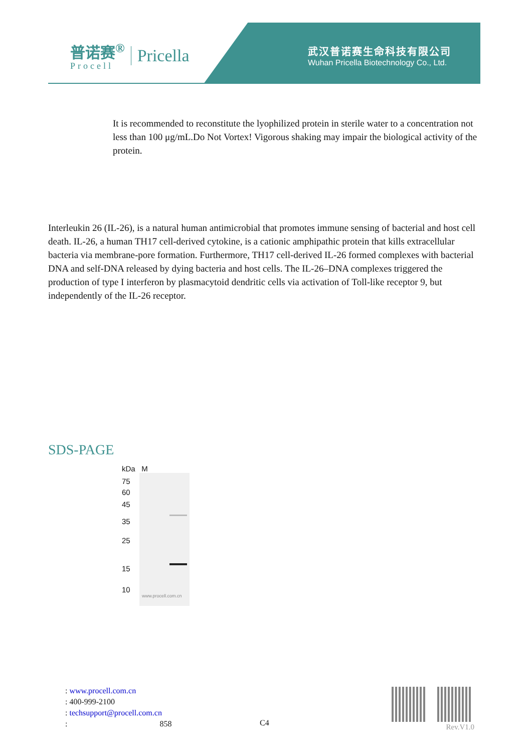普诺赛<sup>®</sup>
Procell
Pricella
武汉普诺赛生命科技有限公司
Wuhan Pricella Biotechnology Co., Ltd.
It is recommended to reconstitute the lyophilized protein in sterile water to a concentration not less than 100 μg/mL.Do Not Vortex! Vigorous shaking may impair the biological activity of the protein.
Interleukin 26 (IL-26), is a natural human antimicrobial that promotes immune sensing of bacterial and host cell death. IL-26, a human TH17 cell-derived cytokine, is a cationic amphipathic protein that kills extracellular bacteria via membrane-pore formation. Furthermore, TH17 cell-derived IL-26 formed complexes with bacterial DNA and self-DNA released by dying bacteria and host cells. The IL-26–DNA complexes triggered the production of type I interferon by plasmacytoid dendritic cells via activation of Toll-like receptor 9, but independently of the IL-26 receptor.
SDS-PAGE
kDa M
75
60
45
35
25
15
10
www.procell.com.cn
: www.procell.com.cn
: 400-999-2100
: techsupport@procell.com.cn
: 858
C4 Rev.V1.0